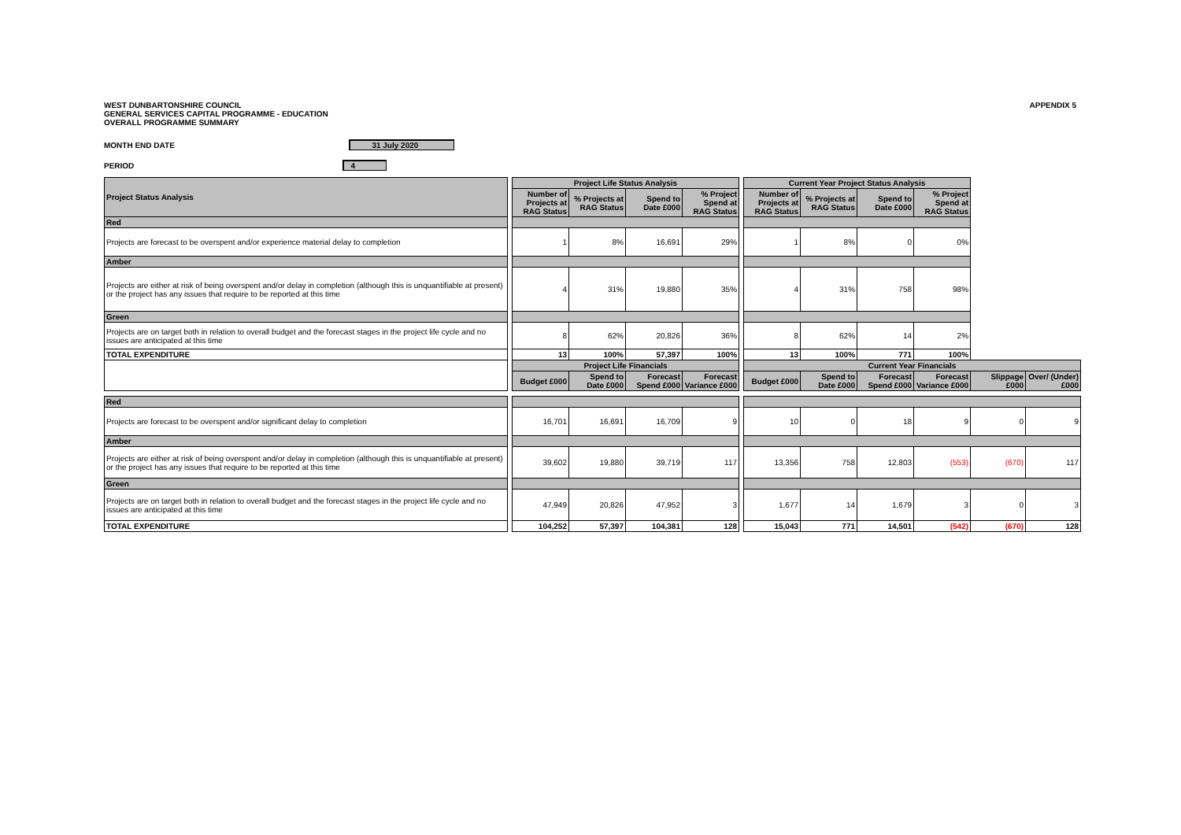WEST DUNBARTONSHIRE COUNCIL
GENERAL SERVICES CAPITAL PROGRAMME - EDUCATION
OVERALL PROGRAMME SUMMARY
APPENDIX 5
MONTH END DATE 31 July 2020
PERIOD 4
| Project Status Analysis | | Project Life Status Analysis | | | | | Current Year Project Status Analysis | | | | | |
| | | Number of Projects at RAG Status | % Projects at RAG Status | Spend to Date £000 | % Project Spend at RAG Status | | Number of Projects at RAG Status | % Projects at RAG Status | Spend to Date £000 | % Project Spend at RAG Status | | |
| Red | | | | | | | | | | | | |
| Projects are forecast to be overspent and/or experience material delay to completion | | 1 | 8% | 16,691 | 29% | | 1 | 8% | 0 | 0% | | |
| Amber | | | | | | | | | | | | |
| Projects are either at risk of being overspent and/or delay in completion (although this is unquantifiable at present) or the project has any issues that require to be reported at this time | | 4 | 31% | 19,880 | 35% | | 4 | 31% | 758 | 98% | | |
| Green | | | | | | | | | | | | |
| Projects are on target both in relation to overall budget and the forecast stages in the project life cycle and no issues are anticipated at this time | | 8 | 62% | 20,826 | 36% | | 8 | 62% | 14 | 2% | | |
| TOTAL EXPENDITURE | | 13 | 100% | 57,397 | 100% | | 13 | 100% | 771 | 100% | | |
| | | Project Life Financials | | | | | Current Year Financials | | | | | |
| | | Budget £000 | Spend to Date £000 | Forecast Spend £000 | Forecast Variance £000 | | Budget £000 | Spend to Date £000 | Forecast Spend £000 | Forecast Variance £000 | Slippage £000 | Over/ (Under) £000 |
| Red | | | | | | | | | | | | |
| Projects are forecast to be overspent and/or significant delay to completion | | 16,701 | 16,691 | 16,709 | 9 | | 10 | 0 | 18 | 9 | 0 | 9 |
| Amber | | | | | | | | | | | | |
| Projects are either at risk of being overspent and/or delay in completion (although this is unquantifiable at present) or the project has any issues that require to be reported at this time | | 39,602 | 19,880 | 39,719 | 117 | | 13,356 | 758 | 12,803 | (553) | (670) | 117 |
| Green | | | | | | | | | | | | |
| Projects are on target both in relation to overall budget and the forecast stages in the project life cycle and no issues are anticipated at this time | | 47,949 | 20,826 | 47,952 | 3 | | 1,677 | 14 | 1,679 | 3 | 0 | 3 |
| TOTAL EXPENDITURE | | 104,252 | 57,397 | 104,381 | 128 | | 15,043 | 771 | 14,501 | (542) | (670) | 128 |